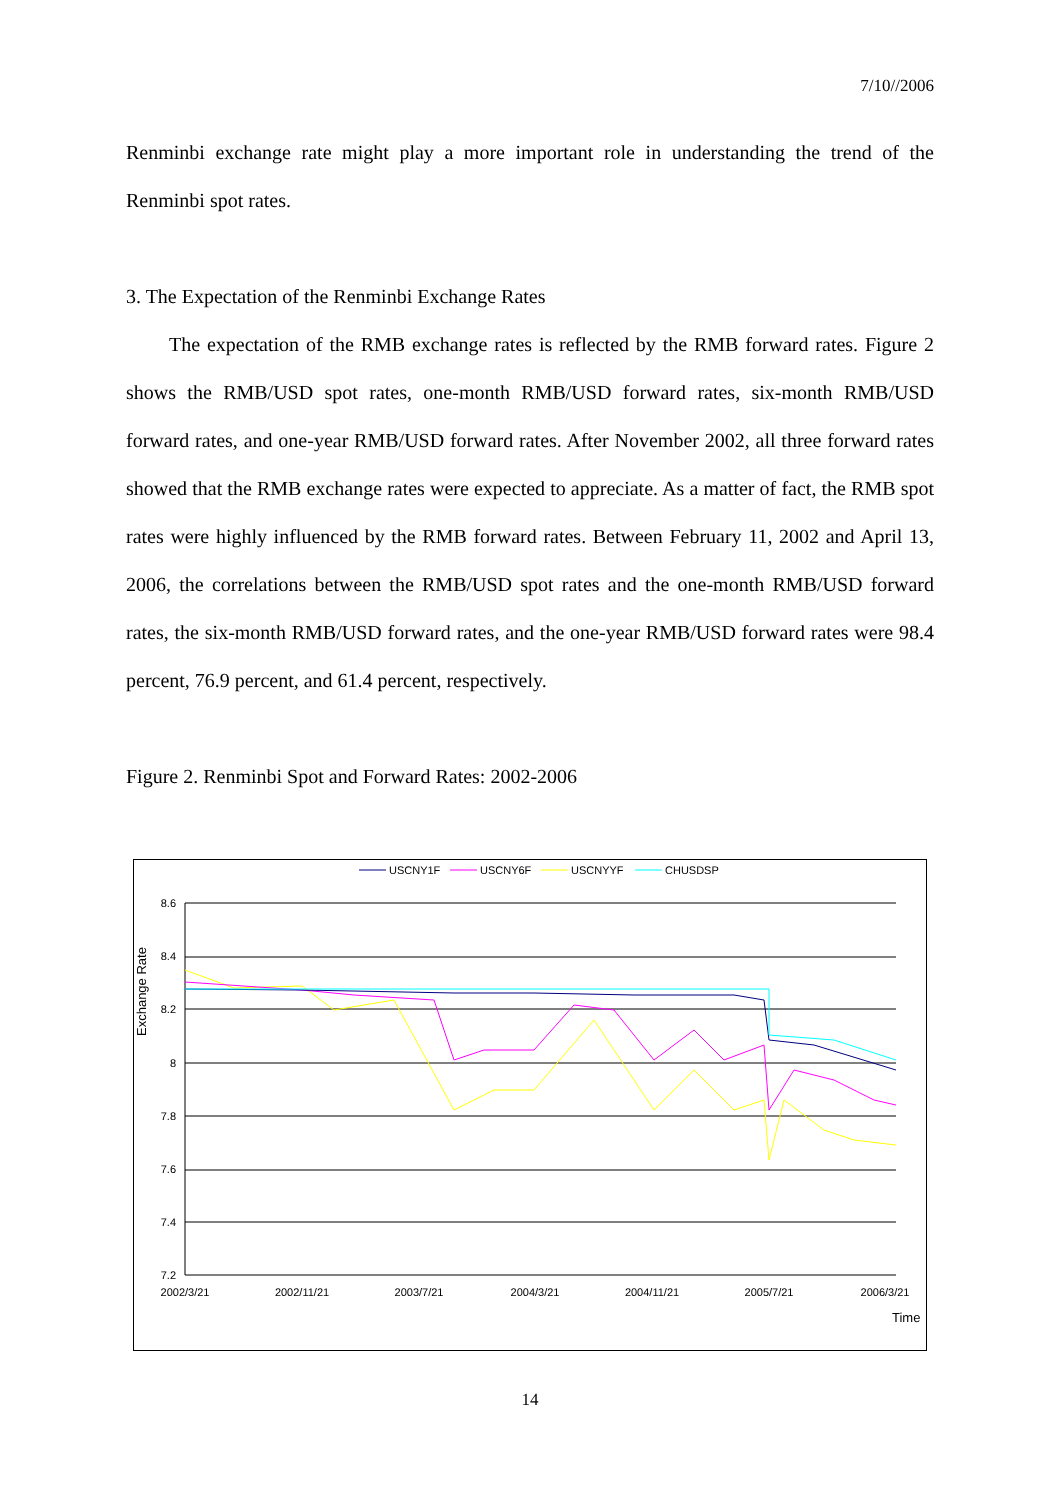7/10//2006
Renminbi exchange rate might play a more important role in understanding the trend of the Renminbi spot rates.
3. The Expectation of the Renminbi Exchange Rates
The expectation of the RMB exchange rates is reflected by the RMB forward rates. Figure 2 shows the RMB/USD spot rates, one-month RMB/USD forward rates, six-month RMB/USD forward rates, and one-year RMB/USD forward rates. After November 2002, all three forward rates showed that the RMB exchange rates were expected to appreciate. As a matter of fact, the RMB spot rates were highly influenced by the RMB forward rates. Between February 11, 2002 and April 13, 2006, the correlations between the RMB/USD spot rates and the one-month RMB/USD forward rates, the six-month RMB/USD forward rates, and the one-year RMB/USD forward rates were 98.4 percent, 76.9 percent, and 61.4 percent, respectively.
Figure 2. Renminbi Spot and Forward Rates: 2002-2006
USCNY1F
USCNY6F
USCNYYF
CHUSDSP
Exchange Rate
8.6
8.4
8.2
8
7.8
7.6
7.4
7.2
2002/3/21
2002/11/21
2003/7/21
2004/3/21
2004/11/21
2005/7/21
2006/3/21
Time
14